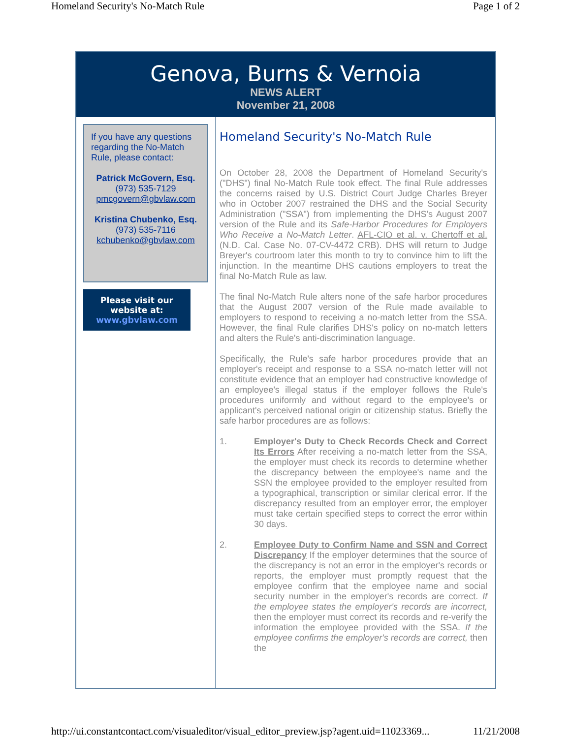Homeland Security's No-Match Rule Page 1 of 2
Genova, Burns & Vernoia
NEWS ALERT
November 21, 2008
If you have any questions regarding the No-Match Rule, please contact:
Patrick McGovern, Esq.
(973) 535-7129
pmcgovern@gbvlaw.com
Kristina Chubenko, Esq.
(973) 535-7116
kchubenko@gbvlaw.com
Please visit our
website at:
www.gbvlaw.com
Homeland Security's No-Match Rule
On October 28, 2008 the Department of Homeland Security's ("DHS") final No-Match Rule took effect. The final Rule addresses the concerns raised by U.S. District Court Judge Charles Breyer who in October 2007 restrained the DHS and the Social Security Administration ("SSA") from implementing the DHS's August 2007 version of the Rule and its Safe-Harbor Procedures for Employers Who Receive a No-Match Letter. AFL-CIO et al. v. Chertoff et al. (N.D. Cal. Case No. 07-CV-4472 CRB). DHS will return to Judge Breyer's courtroom later this month to try to convince him to lift the injunction. In the meantime DHS cautions employers to treat the final No-Match Rule as law.
The final No-Match Rule alters none of the safe harbor procedures that the August 2007 version of the Rule made available to employers to respond to receiving a no-match letter from the SSA. However, the final Rule clarifies DHS's policy on no-match letters and alters the Rule's anti-discrimination language.
Specifically, the Rule's safe harbor procedures provide that an employer's receipt and response to a SSA no-match letter will not constitute evidence that an employer had constructive knowledge of an employee's illegal status if the employer follows the Rule's procedures uniformly and without regard to the employee's or applicant's perceived national origin or citizenship status. Briefly the safe harbor procedures are as follows:
1. Employer's Duty to Check Records Check and Correct Its Errors After receiving a no-match letter from the SSA, the employer must check its records to determine whether the discrepancy between the employee's name and the SSN the employee provided to the employer resulted from a typographical, transcription or similar clerical error. If the discrepancy resulted from an employer error, the employer must take certain specified steps to correct the error within 30 days.
2. Employee Duty to Confirm Name and SSN and Correct Discrepancy If the employer determines that the source of the discrepancy is not an error in the employer's records or reports, the employer must promptly request that the employee confirm that the employee name and social security number in the employer's records are correct. If the employee states the employer's records are incorrect, then the employer must correct its records and re-verify the information the employee provided with the SSA. If the employee confirms the employer's records are correct, then the
http://ui.constantcontact.com/visualeditor/visual_editor_preview.jsp?agent.uid=11023369... 11/21/2008